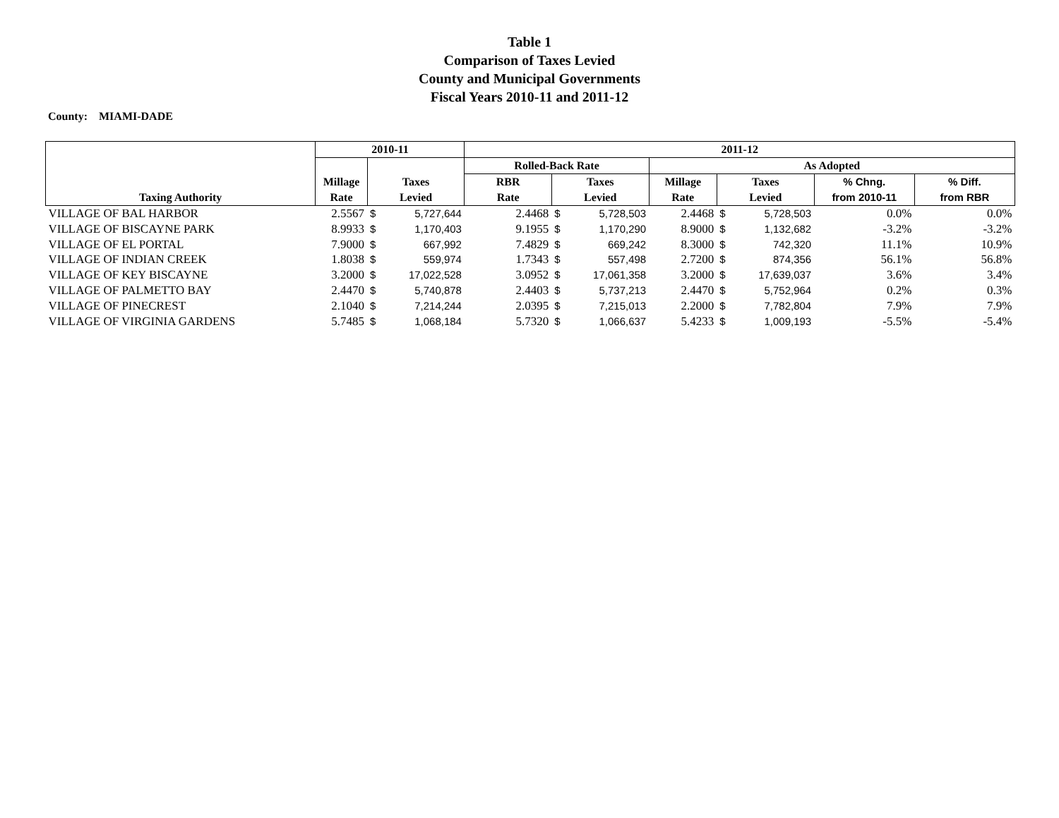Table 1
Comparison of Taxes Levied
County and Municipal Governments
Fiscal Years 2010-11 and 2011-12
County: MIAMI-DADE
| | 2010-11 | | | 2011-12 | | | | | | | |
| --- | --- | --- | --- | --- | --- | --- | --- | --- | --- | --- | --- |
| | | | | Rolled-Back Rate | | | As Adopted | | | | |
| | Millage | Taxes | | RBR | Taxes | | Millage | Taxes | | % Chng. | % Diff. |
| Taxing Authority | Rate | Levied | | Rate | Levied | | Rate | Levied | | from 2010-11 | from RBR |
| VILLAGE OF BAL HARBOR | 2.5567 | $ | 5,727,644 | 2.4468 | $ | 5,728,503 | 2.4468 | $ | 5,728,503 | 0.0% | 0.0% |
| VILLAGE OF BISCAYNE PARK | 8.9933 | $ | 1,170,403 | 9.1955 | $ | 1,170,290 | 8.9000 | $ | 1,132,682 | -3.2% | -3.2% |
| VILLAGE OF EL PORTAL | 7.9000 | $ | 667,992 | 7.4829 | $ | 669,242 | 8.3000 | $ | 742,320 | 11.1% | 10.9% |
| VILLAGE OF INDIAN CREEK | 1.8038 | $ | 559,974 | 1.7343 | $ | 557,498 | 2.7200 | $ | 874,356 | 56.1% | 56.8% |
| VILLAGE OF KEY BISCAYNE | 3.2000 | $ | 17,022,528 | 3.0952 | $ | 17,061,358 | 3.2000 | $ | 17,639,037 | 3.6% | 3.4% |
| VILLAGE OF PALMETTO BAY | 2.4470 | $ | 5,740,878 | 2.4403 | $ | 5,737,213 | 2.4470 | $ | 5,752,964 | 0.2% | 0.3% |
| VILLAGE OF PINECREST | 2.1040 | $ | 7,214,244 | 2.0395 | $ | 7,215,013 | 2.2000 | $ | 7,782,804 | 7.9% | 7.9% |
| VILLAGE OF VIRGINIA GARDENS | 5.7485 | $ | 1,068,184 | 5.7320 | $ | 1,066,637 | 5.4233 | $ | 1,009,193 | -5.5% | -5.4% |